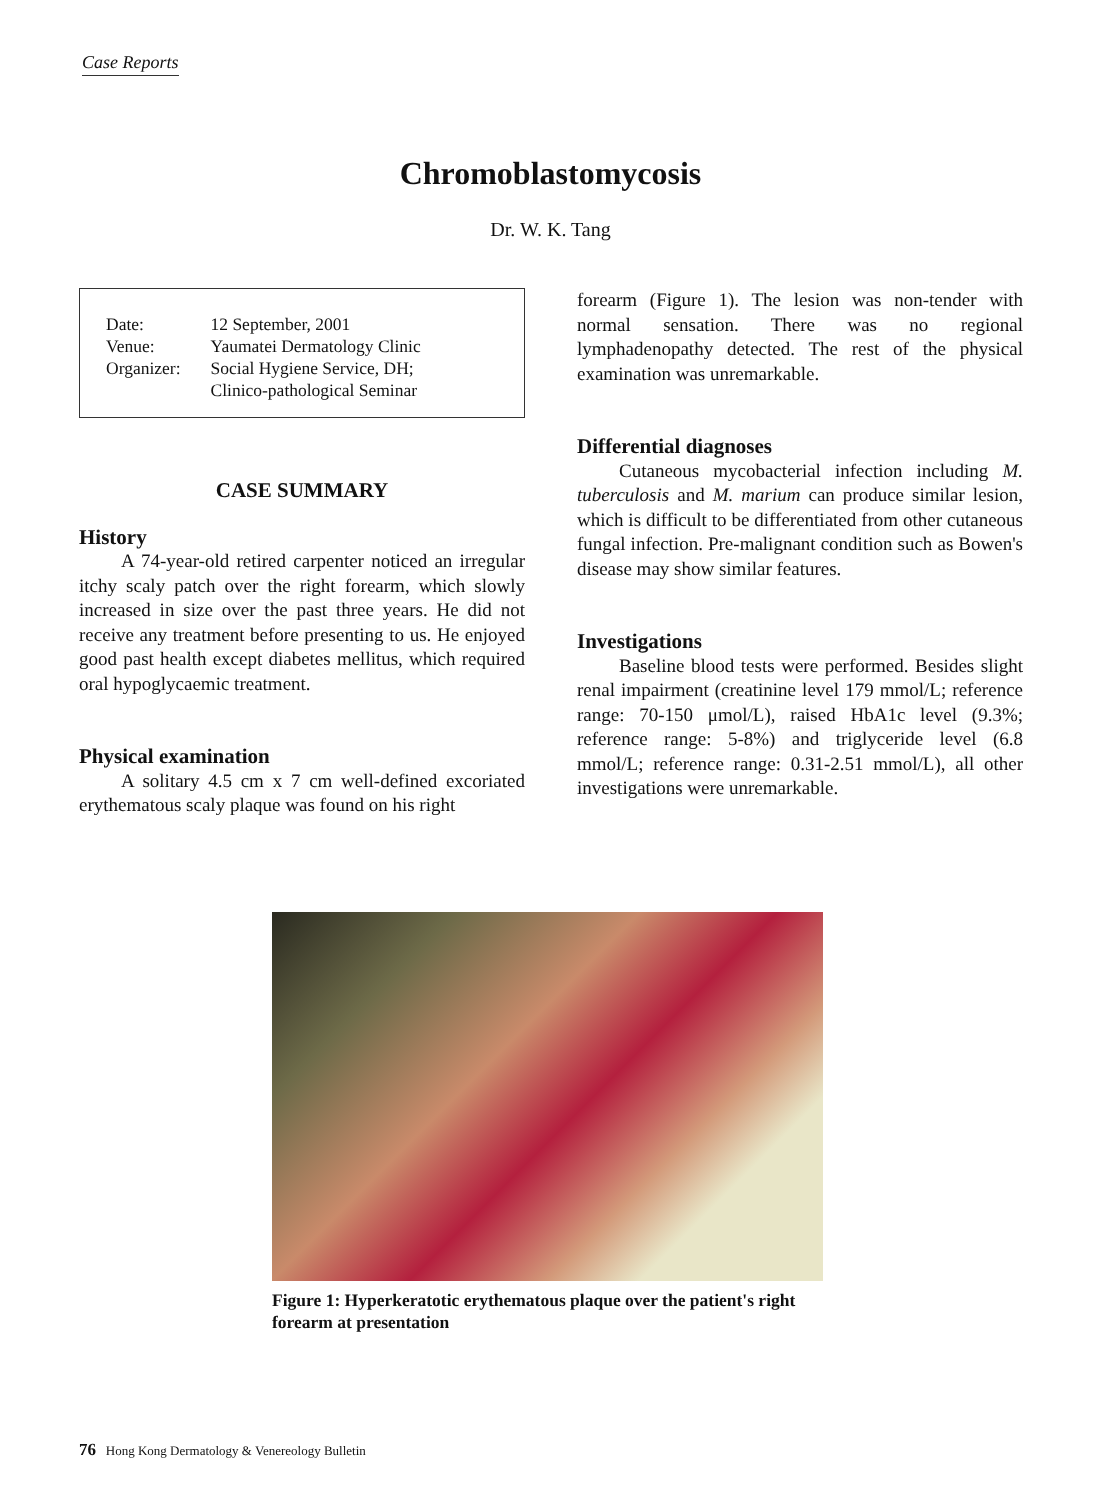Case Reports
Chromoblastomycosis
Dr. W. K. Tang
| Date: | 12 September, 2001 |
| Venue: | Yaumatei Dermatology Clinic |
| Organizer: | Social Hygiene Service, DH; Clinico-pathological Seminar |
CASE SUMMARY
History
A 74-year-old retired carpenter noticed an irregular itchy scaly patch over the right forearm, which slowly increased in size over the past three years. He did not receive any treatment before presenting to us. He enjoyed good past health except diabetes mellitus, which required oral hypoglycaemic treatment.
Physical examination
A solitary 4.5 cm x 7 cm well-defined excoriated erythematous scaly plaque was found on his right
forearm (Figure 1). The lesion was non-tender with normal sensation. There was no regional lymphadenopathy detected. The rest of the physical examination was unremarkable.
Differential diagnoses
Cutaneous mycobacterial infection including M. tuberculosis and M. marium can produce similar lesion, which is difficult to be differentiated from other cutaneous fungal infection. Pre-malignant condition such as Bowen's disease may show similar features.
Investigations
Baseline blood tests were performed. Besides slight renal impairment (creatinine level 179 mmol/L; reference range: 70-150 μmol/L), raised HbA1c level (9.3%; reference range: 5-8%) and triglyceride level (6.8 mmol/L; reference range: 0.31-2.51 mmol/L), all other investigations were unremarkable.
Figure 1: Hyperkeratotic erythematous plaque over the patient's right forearm at presentation
76 Hong Kong Dermatology & Venereology Bulletin